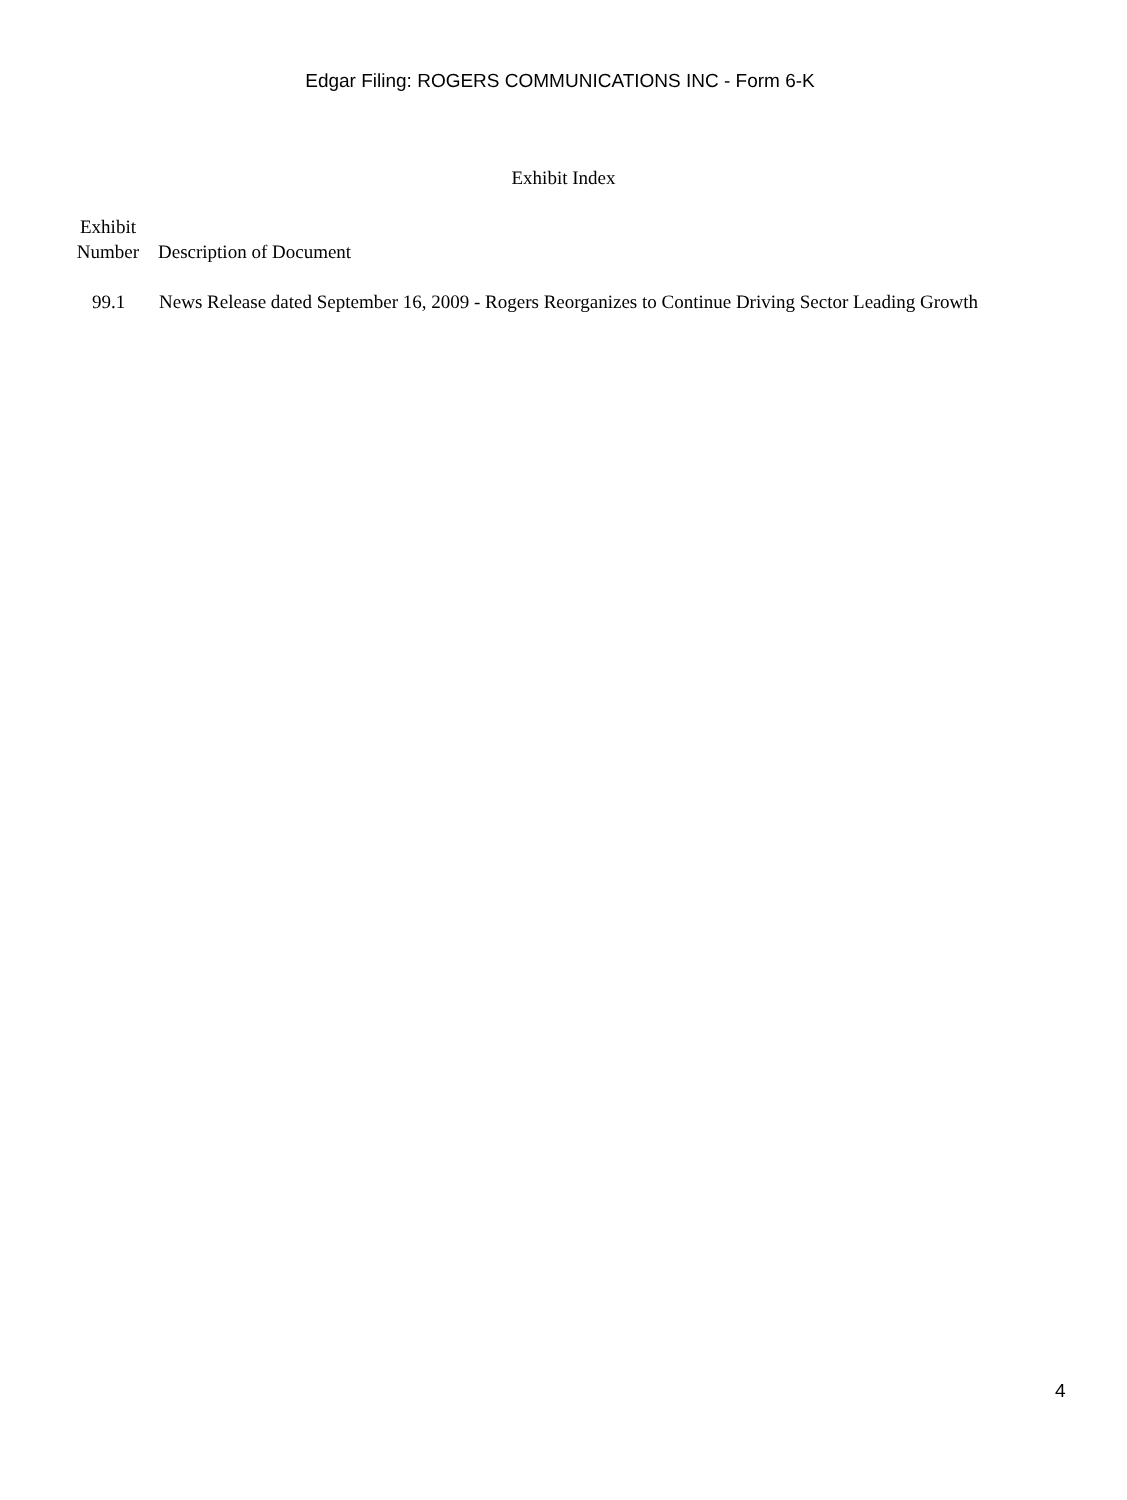Edgar Filing: ROGERS COMMUNICATIONS INC - Form 6-K
Exhibit Index
| Exhibit Number | Description of Document |
| --- | --- |
| 99.1 | News Release dated September 16, 2009 - Rogers Reorganizes to Continue Driving Sector Leading Growth |
4